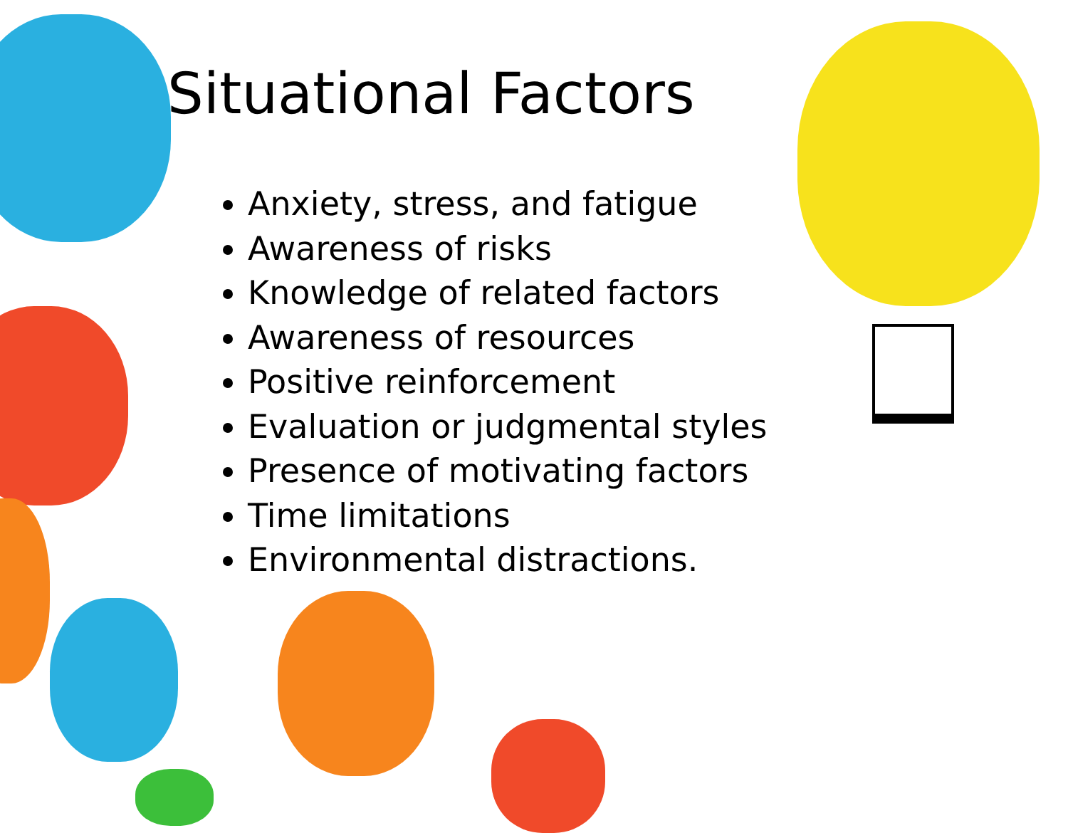Situational Factors
Anxiety, stress, and fatigue
Awareness of risks
Knowledge of related factors
Awareness of resources
Positive reinforcement
Evaluation or judgmental styles
Presence of motivating factors
Time limitations
Environmental distractions.